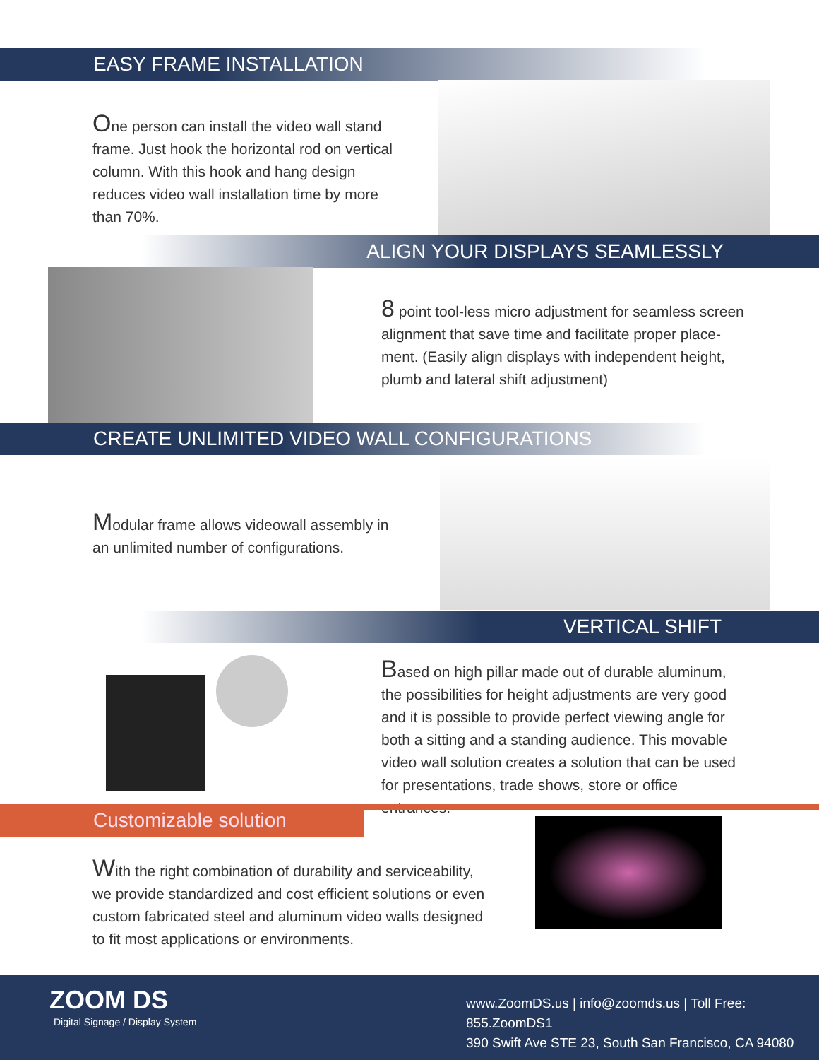EASY FRAME INSTALLATION
One person can install the video wall stand frame. Just hook the horizontal rod on vertical column. With this hook and hang design reduces video wall installation time by more than 70%.
ALIGN YOUR DISPLAYS SEAMLESSLY
8 point tool-less micro adjustment for seamless screen alignment that save time and facilitate proper place-ment. (Easily align displays with independent height, plumb and lateral shift adjustment)
CREATE UNLIMITED VIDEO WALL CONFIGURATIONS
Modular frame allows videowall assembly in an unlimited number of configurations.
VERTICAL SHIFT
Based on high pillar made out of durable aluminum, the possibilities for height adjustments are very good and it is possible to provide perfect viewing angle for both a sitting and a standing audience. This movable video wall solution creates a solution that can be used for presentations, trade shows, store or office entrances.
Customizable solution
With the right combination of durability and serviceability, we provide standardized and cost efficient solutions or even custom fabricated steel and aluminum video walls designed to fit most applications or environments.
ZOOM DS
Digital Signage / Display System
www.ZoomDS.us | info@zoomds.us | Toll Free: 855.ZoomDS1
390 Swift Ave STE 23, South San Francisco, CA 94080